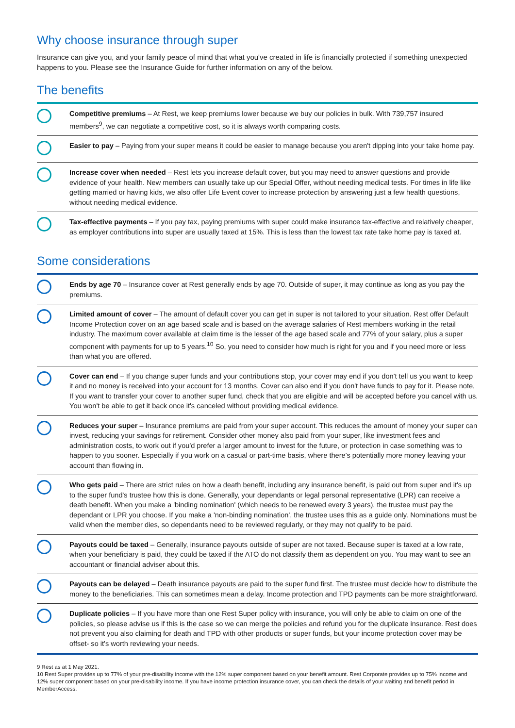Why choose insurance through super
Insurance can give you, and your family peace of mind that what you've created in life is financially protected if something unexpected happens to you. Please see the Insurance Guide for further information on any of the below.
The benefits
Competitive premiums – At Rest, we keep premiums lower because we buy our policies in bulk. With 739,757 insured members<sup>9</sup>, we can negotiate a competitive cost, so it is always worth comparing costs.
Easier to pay – Paying from your super means it could be easier to manage because you aren't dipping into your take home pay.
Increase cover when needed – Rest lets you increase default cover, but you may need to answer questions and provide evidence of your health. New members can usually take up our Special Offer, without needing medical tests. For times in life like getting married or having kids, we also offer Life Event cover to increase protection by answering just a few health questions, without needing medical evidence.
Tax-effective payments – If you pay tax, paying premiums with super could make insurance tax-effective and relatively cheaper, as employer contributions into super are usually taxed at 15%. This is less than the lowest tax rate take home pay is taxed at.
Some considerations
Ends by age 70 – Insurance cover at Rest generally ends by age 70. Outside of super, it may continue as long as you pay the premiums.
Limited amount of cover – The amount of default cover you can get in super is not tailored to your situation. Rest offer Default Income Protection cover on an age based scale and is based on the average salaries of Rest members working in the retail industry. The maximum cover available at claim time is the lesser of the age based scale and 77% of your salary, plus a super component with payments for up to 5 years.<sup>10</sup> So, you need to consider how much is right for you and if you need more or less than what you are offered.
Cover can end – If you change super funds and your contributions stop, your cover may end if you don't tell us you want to keep it and no money is received into your account for 13 months. Cover can also end if you don't have funds to pay for it. Please note, If you want to transfer your cover to another super fund, check that you are eligible and will be accepted before you cancel with us. You won't be able to get it back once it's canceled without providing medical evidence.
Reduces your super – Insurance premiums are paid from your super account. This reduces the amount of money your super can invest, reducing your savings for retirement. Consider other money also paid from your super, like investment fees and administration costs, to work out if you'd prefer a larger amount to invest for the future, or protection in case something was to happen to you sooner. Especially if you work on a casual or part-time basis, where there's potentially more money leaving your account than flowing in.
Who gets paid – There are strict rules on how a death benefit, including any insurance benefit, is paid out from super and it's up to the super fund's trustee how this is done. Generally, your dependants or legal personal representative (LPR) can receive a death benefit. When you make a 'binding nomination' (which needs to be renewed every 3 years), the trustee must pay the dependant or LPR you choose. If you make a 'non-binding nomination', the trustee uses this as a guide only. Nominations must be valid when the member dies, so dependants need to be reviewed regularly, or they may not qualify to be paid.
Payouts could be taxed – Generally, insurance payouts outside of super are not taxed. Because super is taxed at a low rate, when your beneficiary is paid, they could be taxed if the ATO do not classify them as dependent on you. You may want to see an accountant or financial adviser about this.
Payouts can be delayed – Death insurance payouts are paid to the super fund first. The trustee must decide how to distribute the money to the beneficiaries. This can sometimes mean a delay. Income protection and TPD payments can be more straightforward.
Duplicate policies – If you have more than one Rest Super policy with insurance, you will only be able to claim on one of the policies, so please advise us if this is the case so we can merge the policies and refund you for the duplicate insurance. Rest does not prevent you also claiming for death and TPD with other products or super funds, but your income protection cover may be offset- so it's worth reviewing your needs.
9 Rest as at 1 May 2021.
10 Rest Super provides up to 77% of your pre-disability income with the 12% super component based on your benefit amount. Rest Corporate provides up to 75% income and 12% super component based on your pre-disability income. If you have income protection insurance cover, you can check the details of your waiting and benefit period in MemberAccess.